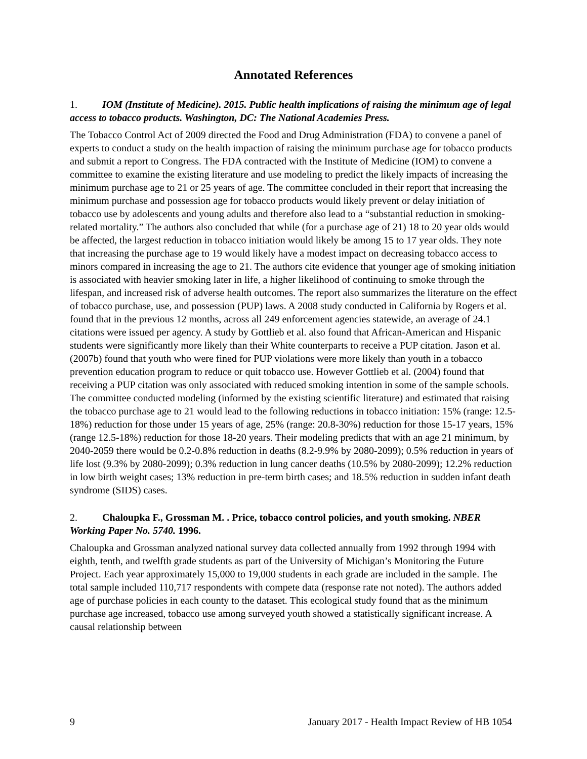Annotated References
1. IOM (Institute of Medicine). 2015. Public health implications of raising the minimum age of legal access to tobacco products. Washington, DC: The National Academies Press.
The Tobacco Control Act of 2009 directed the Food and Drug Administration (FDA) to convene a panel of experts to conduct a study on the health impaction of raising the minimum purchase age for tobacco products and submit a report to Congress. The FDA contracted with the Institute of Medicine (IOM) to convene a committee to examine the existing literature and use modeling to predict the likely impacts of increasing the minimum purchase age to 21 or 25 years of age. The committee concluded in their report that increasing the minimum purchase and possession age for tobacco products would likely prevent or delay initiation of tobacco use by adolescents and young adults and therefore also lead to a “substantial reduction in smoking-related mortality.” The authors also concluded that while (for a purchase age of 21) 18 to 20 year olds would be affected, the largest reduction in tobacco initiation would likely be among 15 to 17 year olds. They note that increasing the purchase age to 19 would likely have a modest impact on decreasing tobacco access to minors compared in increasing the age to 21. The authors cite evidence that younger age of smoking initiation is associated with heavier smoking later in life, a higher likelihood of continuing to smoke through the lifespan, and increased risk of adverse health outcomes. The report also summarizes the literature on the effect of tobacco purchase, use, and possession (PUP) laws. A 2008 study conducted in California by Rogers et al. found that in the previous 12 months, across all 249 enforcement agencies statewide, an average of 24.1 citations were issued per agency. A study by Gottlieb et al. also found that African-American and Hispanic students were significantly more likely than their White counterparts to receive a PUP citation. Jason et al. (2007b) found that youth who were fined for PUP violations were more likely than youth in a tobacco prevention education program to reduce or quit tobacco use. However Gottlieb et al. (2004) found that receiving a PUP citation was only associated with reduced smoking intention in some of the sample schools. The committee conducted modeling (informed by the existing scientific literature) and estimated that raising the tobacco purchase age to 21 would lead to the following reductions in tobacco initiation: 15% (range: 12.5-18%) reduction for those under 15 years of age, 25% (range: 20.8-30%) reduction for those 15-17 years, 15% (range 12.5-18%) reduction for those 18-20 years. Their modeling predicts that with an age 21 minimum, by 2040-2059 there would be 0.2-0.8% reduction in deaths (8.2-9.9% by 2080-2099); 0.5% reduction in years of life lost (9.3% by 2080-2099); 0.3% reduction in lung cancer deaths (10.5% by 2080-2099); 12.2% reduction in low birth weight cases; 13% reduction in pre-term birth cases; and 18.5% reduction in sudden infant death syndrome (SIDS) cases.
2. Chaloupka F., Grossman M. . Price, tobacco control policies, and youth smoking. NBER Working Paper No. 5740. 1996.
Chaloupka and Grossman analyzed national survey data collected annually from 1992 through 1994 with eighth, tenth, and twelfth grade students as part of the University of Michigan’s Monitoring the Future Project. Each year approximately 15,000 to 19,000 students in each grade are included in the sample. The total sample included 110,717 respondents with compete data (response rate not noted). The authors added age of purchase policies in each county to the dataset. This ecological study found that as the minimum purchase age increased, tobacco use among surveyed youth showed a statistically significant increase. A causal relationship between
9 January 2017 - Health Impact Review of HB 1054